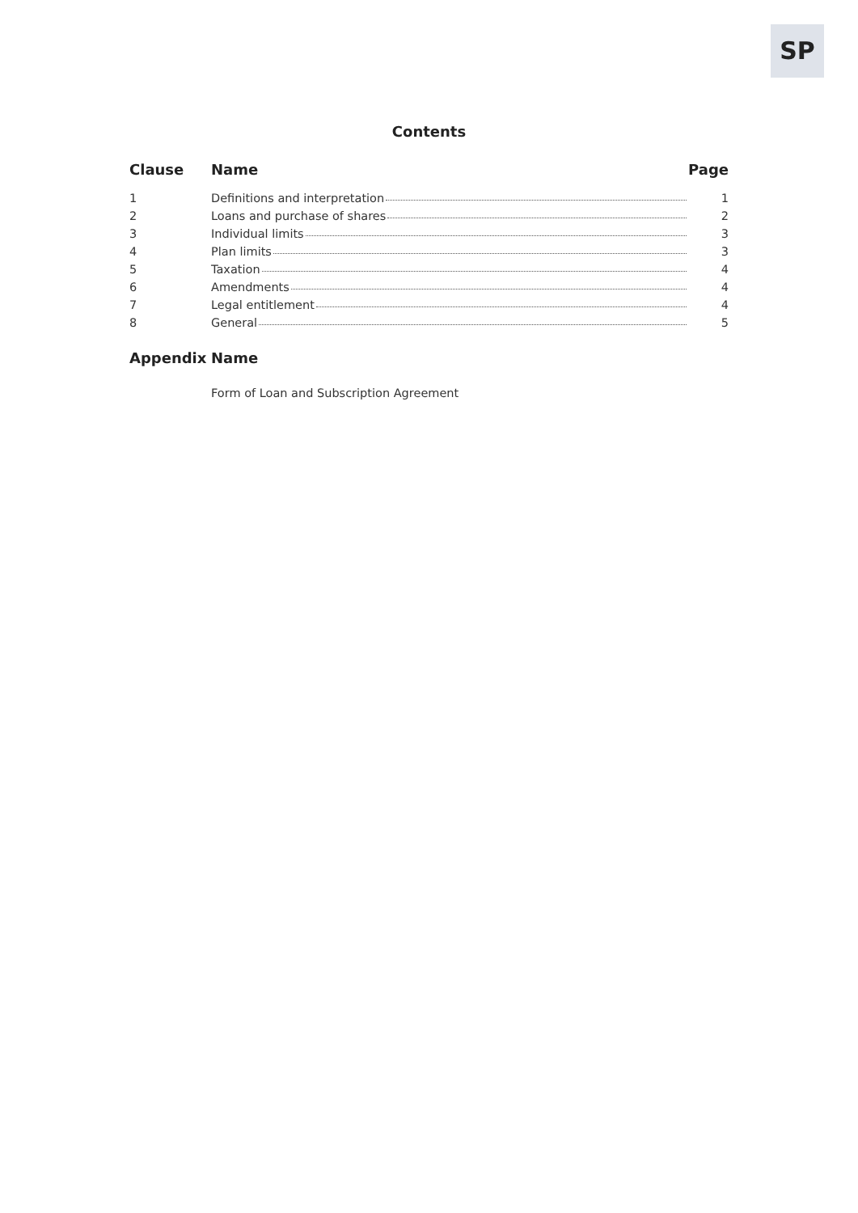SP
Contents
| Clause | Name | Page |
| --- | --- | --- |
| 1 | Definitions and interpretation | 1 |
| 2 | Loans and purchase of shares | 2 |
| 3 | Individual limits | 3 |
| 4 | Plan limits | 3 |
| 5 | Taxation | 4 |
| 6 | Amendments | 4 |
| 7 | Legal entitlement | 4 |
| 8 | General | 5 |
| Appendix | Name |
| --- | --- |
| | Form of Loan and Subscription Agreement |